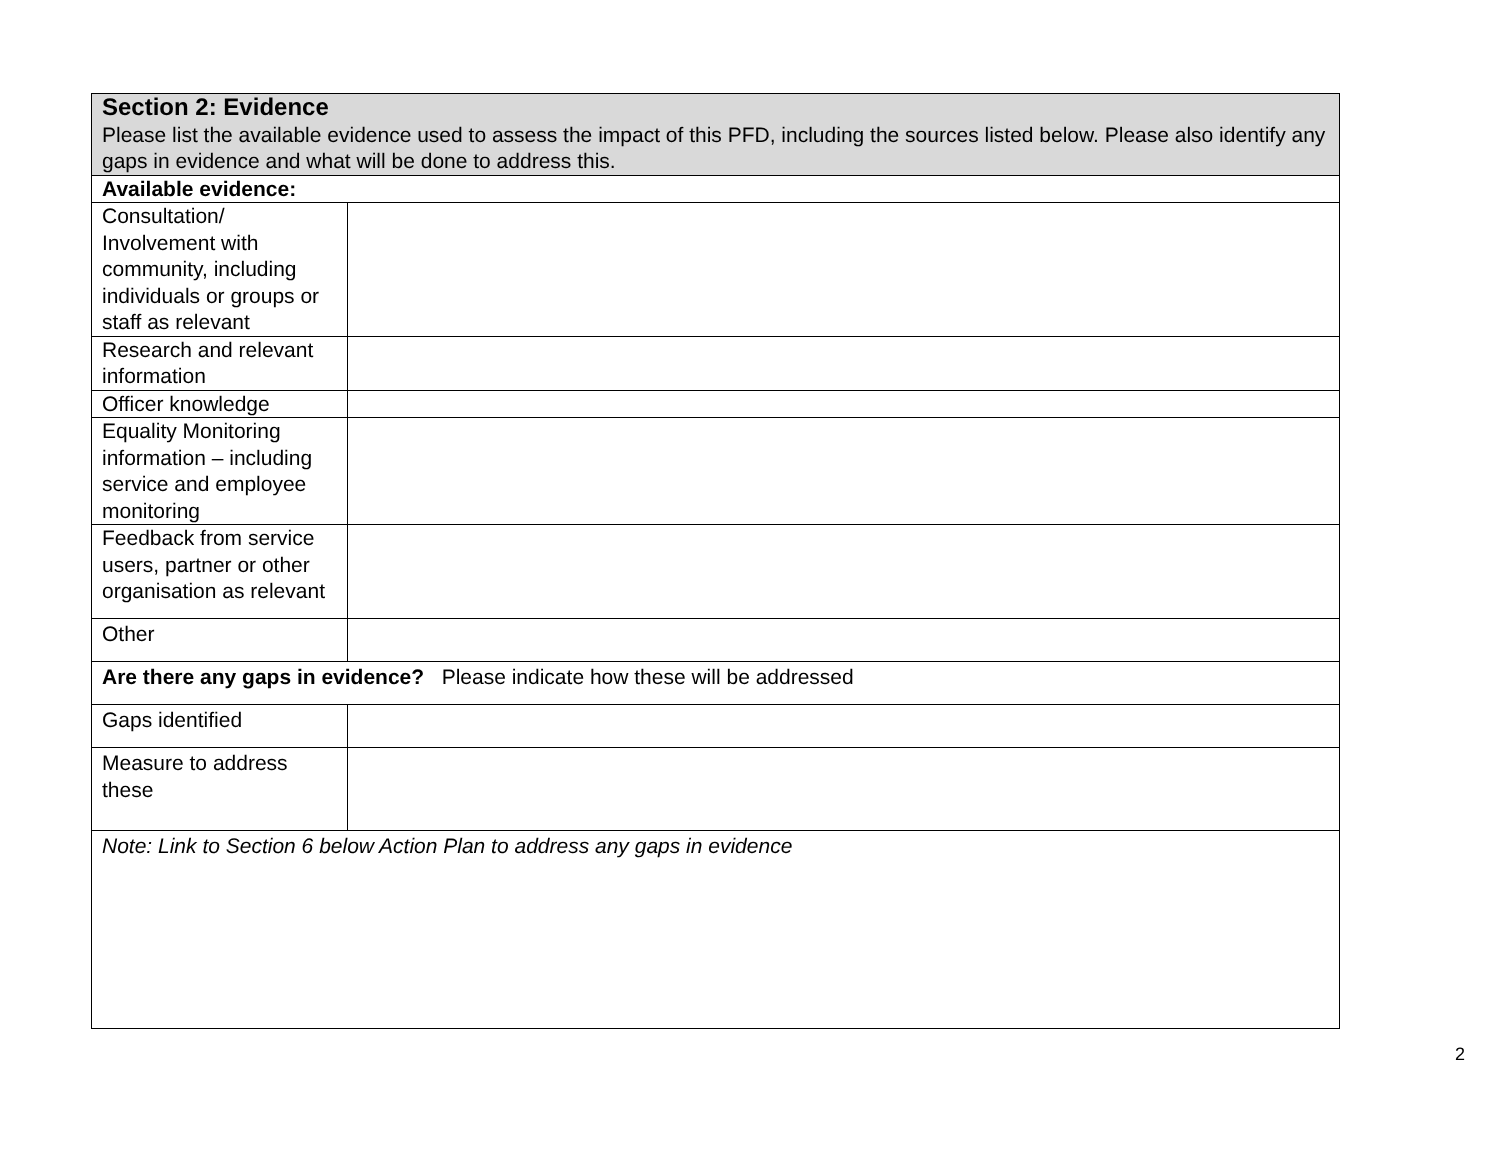| Section 2: Evidence Please list the available evidence used to assess the impact of this PFD, including the sources listed below. Please also identify any gaps in evidence and what will be done to address this. | |
| Available evidence: | |
| Consultation/ Involvement with community, including individuals or groups or staff as relevant | |
| Research and relevant information | |
| Officer knowledge | |
| Equality Monitoring information – including service and employee monitoring | |
| Feedback from service users, partner or other organisation as relevant | |
| Other | |
| Are there any gaps in evidence? Please indicate how these will be addressed | |
| Gaps identified | |
| Measure to address these | |
| Note: Link to Section 6 below Action Plan to address any gaps in evidence | |
2